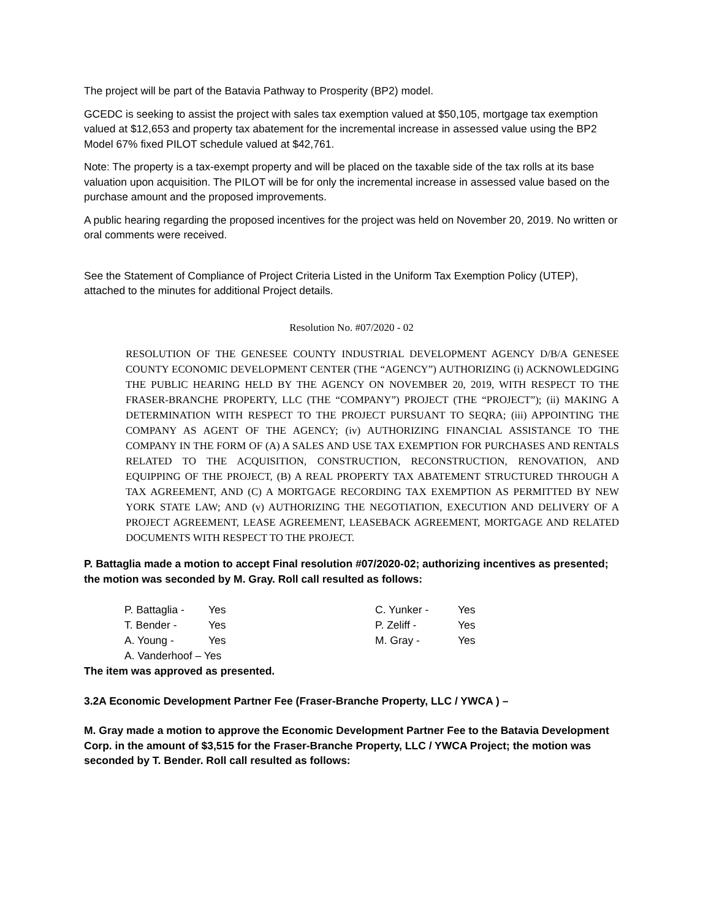The project will be part of the Batavia Pathway to Prosperity (BP2) model.
GCEDC is seeking to assist the project with sales tax exemption valued at $50,105, mortgage tax exemption valued at $12,653 and property tax abatement for the incremental increase in assessed value using the BP2 Model 67% fixed PILOT schedule valued at $42,761.
Note: The property is a tax-exempt property and will be placed on the taxable side of the tax rolls at its base valuation upon acquisition. The PILOT will be for only the incremental increase in assessed value based on the purchase amount and the proposed improvements.
A public hearing regarding the proposed incentives for the project was held on November 20, 2019. No written or oral comments were received.
See the Statement of Compliance of Project Criteria Listed in the Uniform Tax Exemption Policy (UTEP), attached to the minutes for additional Project details.
Resolution No. #07/2020 - 02
RESOLUTION OF THE GENESEE COUNTY INDUSTRIAL DEVELOPMENT AGENCY D/B/A GENESEE COUNTY ECONOMIC DEVELOPMENT CENTER (THE “AGENCY”) AUTHORIZING (i) ACKNOWLEDGING THE PUBLIC HEARING HELD BY THE AGENCY ON NOVEMBER 20, 2019, WITH RESPECT TO THE FRASER-BRANCHE PROPERTY, LLC (THE “COMPANY”) PROJECT (THE “PROJECT”); (ii) MAKING A DETERMINATION WITH RESPECT TO THE PROJECT PURSUANT TO SEQRA; (iii) APPOINTING THE COMPANY AS AGENT OF THE AGENCY; (iv) AUTHORIZING FINANCIAL ASSISTANCE TO THE COMPANY IN THE FORM OF (A) A SALES AND USE TAX EXEMPTION FOR PURCHASES AND RENTALS RELATED TO THE ACQUISITION, CONSTRUCTION, RECONSTRUCTION, RENOVATION, AND EQUIPPING OF THE PROJECT, (B) A REAL PROPERTY TAX ABATEMENT STRUCTURED THROUGH A TAX AGREEMENT, AND (C) A MORTGAGE RECORDING TAX EXEMPTION AS PERMITTED BY NEW YORK STATE LAW; AND (v) AUTHORIZING THE NEGOTIATION, EXECUTION AND DELIVERY OF A PROJECT AGREEMENT, LEASE AGREEMENT, LEASEBACK AGREEMENT, MORTGAGE AND RELATED DOCUMENTS WITH RESPECT TO THE PROJECT.
P. Battaglia made a motion to accept Final resolution #07/2020-02; authorizing incentives as presented; the motion was seconded by M. Gray. Roll call resulted as follows:
| P. Battaglia - | Yes | C. Yunker - | Yes |
| T. Bender - | Yes | P. Zeliff - | Yes |
| A. Young - | Yes | M. Gray - | Yes |
| A. Vanderhoof – Yes | | | |
The item was approved as presented.
3.2A Economic Development Partner Fee (Fraser-Branche Property, LLC / YWCA ) –
M. Gray made a motion to approve the Economic Development Partner Fee to the Batavia Development Corp. in the amount of $3,515 for the Fraser-Branche Property, LLC / YWCA Project; the motion was seconded by T. Bender. Roll call resulted as follows: